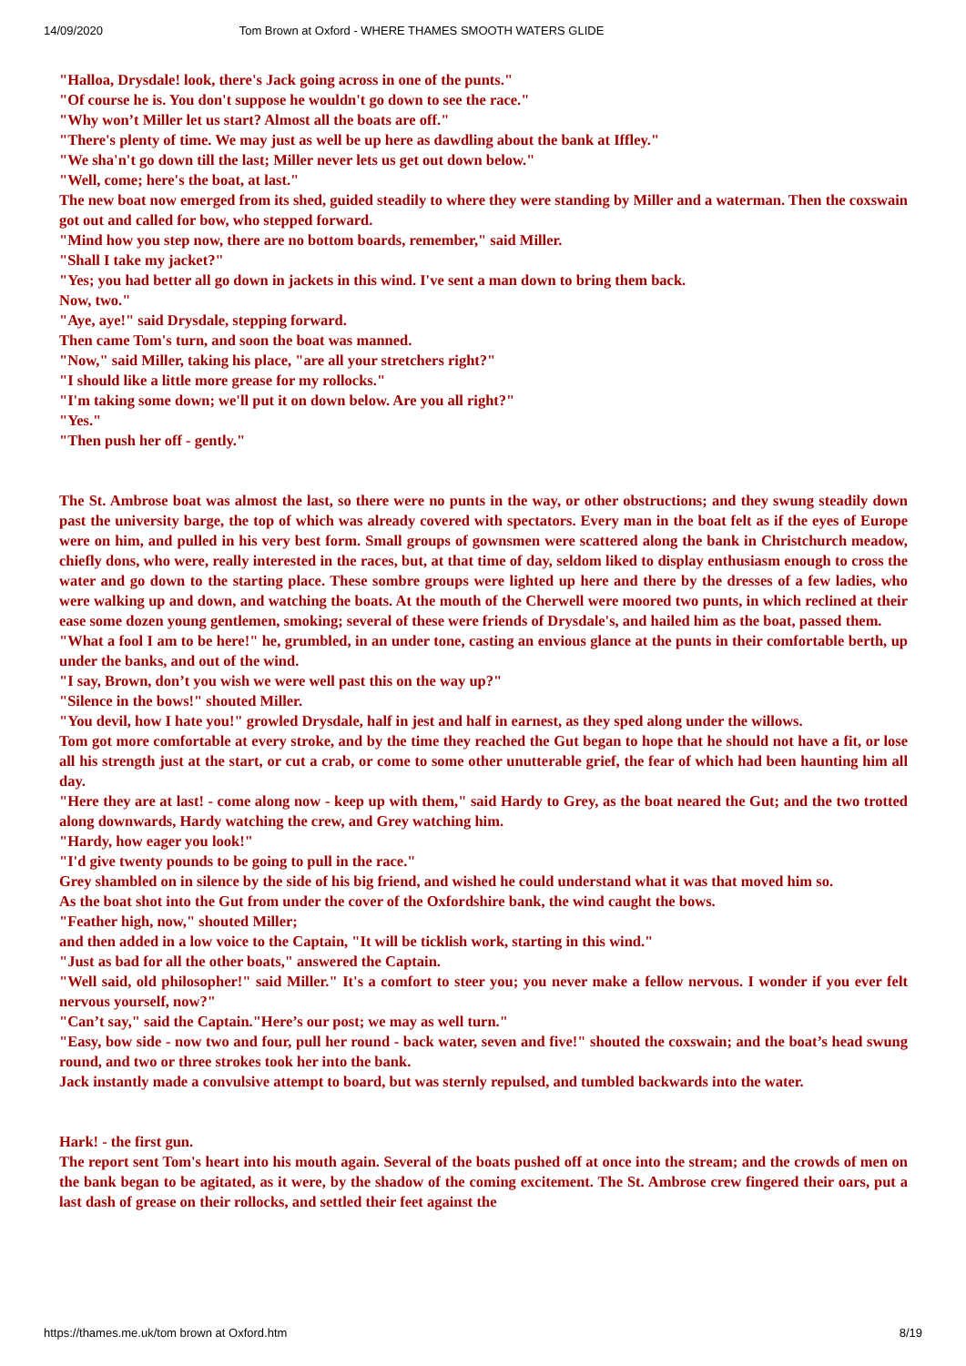14/09/2020 Tom Brown at Oxford - WHERE THAMES SMOOTH WATERS GLIDE
"Halloa, Drysdale! look, there's Jack going across in one of the punts."
"Of course he is. You don't suppose he wouldn't go down to see the race."
"Why won’t Miller let us start? Almost all the boats are off."
"There's plenty of time. We may just as well be up here as dawdling about the bank at Iffley."
"We sha'n't go down till the last; Miller never lets us get out down below."
"Well, come; here's the boat, at last."
The new boat now emerged from its shed, guided steadily to where they were standing by Miller and a waterman. Then the coxswain got out and called for bow, who stepped forward.
"Mind how you step now, there are no bottom boards, remember," said Miller.
"Shall I take my jacket?"
"Yes; you had better all go down in jackets in this wind. I've sent a man down to bring them back.
Now, two."
"Aye, aye!" said Drysdale, stepping forward.
Then came Tom's turn, and soon the boat was manned.
"Now," said Miller, taking his place, "are all your stretchers right?"
"I should like a little more grease for my rollocks."
"I'm taking some down; we'll put it on down below. Are you all right?"
"Yes."
"Then push her off - gently."
The St. Ambrose boat was almost the last, so there were no punts in the way, or other obstructions; and they swung steadily down past the university barge, the top of which was already covered with spectators. Every man in the boat felt as if the eyes of Europe were on him, and pulled in his very best form. Small groups of gownsmen were scattered along the bank in Christchurch meadow, chiefly dons, who were, really interested in the races, but, at that time of day, seldom liked to display enthusiasm enough to cross the water and go down to the starting place. These sombre groups were lighted up here and there by the dresses of a few ladies, who were walking up and down, and watching the boats. At the mouth of the Cherwell were moored two punts, in which reclined at their ease some dozen young gentlemen, smoking; several of these were friends of Drysdale's, and hailed him as the boat, passed them.
"What a fool I am to be here!" he, grumbled, in an under tone, casting an envious glance at the punts in their comfortable berth, up under the banks, and out of the wind.
"I say, Brown, don’t you wish we were well past this on the way up?"
"Silence in the bows!" shouted Miller.
"You devil, how I hate you!" growled Drysdale, half in jest and half in earnest, as they sped along under the willows.
Tom got more comfortable at every stroke, and by the time they reached the Gut began to hope that he should not have a fit, or lose all his strength just at the start, or cut a crab, or come to some other unutterable grief, the fear of which had been haunting him all day.
"Here they are at last! - come along now - keep up with them," said Hardy to Grey, as the boat neared the Gut; and the two trotted along downwards, Hardy watching the crew, and Grey watching him.
"Hardy, how eager you look!"
"I'd give twenty pounds to be going to pull in the race."
Grey shambled on in silence by the side of his big friend, and wished he could understand what it was that moved him so.
As the boat shot into the Gut from under the cover of the Oxfordshire bank, the wind caught the bows.
"Feather high, now," shouted Miller;
and then added in a low voice to the Captain, "It will be ticklish work, starting in this wind."
"Just as bad for all the other boats," answered the Captain.
"Well said, old philosopher!" said Miller." It's a comfort to steer you; you never make a fellow nervous. I wonder if you ever felt nervous yourself, now?"
"Can’t say," said the Captain."Here’s our post; we may as well turn."
"Easy, bow side - now two and four, pull her round - back water, seven and five!" shouted the coxswain; and the boat’s head swung round, and two or three strokes took her into the bank.
Jack instantly made a convulsive attempt to board, but was sternly repulsed, and tumbled backwards into the water.
Hark! - the first gun.
The report sent Tom's heart into his mouth again. Several of the boats pushed off at once into the stream; and the crowds of men on the bank began to be agitated, as it were, by the shadow of the coming excitement. The St. Ambrose crew fingered their oars, put a last dash of grease on their rollocks, and settled their feet against the
https://thames.me.uk/tom brown at Oxford.htm 8/19